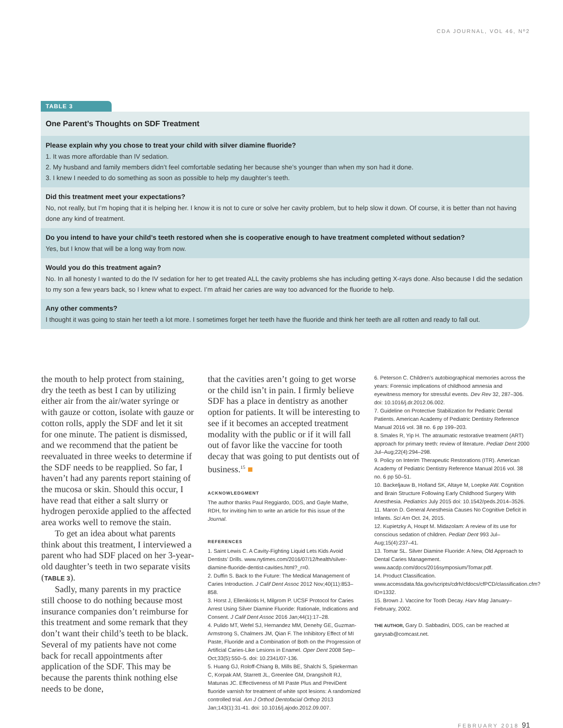CDA JOURNAL, VOL 46, Nº2
TABLE 3
One Parent’s Thoughts on SDF Treatment
Please explain why you chose to treat your child with silver diamine fluoride?
1. It was more affordable than IV sedation.
2. My husband and family members didn’t feel comfortable sedating her because she’s younger than when my son had it done.
3. I knew I needed to do something as soon as possible to help my daughter’s teeth.
Did this treatment meet your expectations?
No, not really, but I’m hoping that it is helping her. I know it is not to cure or solve her cavity problem, but to help slow it down. Of course, it is better than not having done any kind of treatment.
Do you intend to have your child’s teeth restored when she is cooperative enough to have treatment completed without sedation?
Yes, but I know that will be a long way from now.
Would you do this treatment again?
No. In all honesty I wanted to do the IV sedation for her to get treated ALL the cavity problems she has including getting X-rays done. Also because I did the sedation to my son a few years back, so I knew what to expect. I’m afraid her caries are way too advanced for the fluoride to help.
Any other comments?
I thought it was going to stain her teeth a lot more. I sometimes forget her teeth have the fluoride and think her teeth are all rotten and ready to fall out.
the mouth to help protect from staining, dry the teeth as best I can by utilizing either air from the air/water syringe or with gauze or cotton, isolate with gauze or cotton rolls, apply the SDF and let it sit for one minute. The patient is dismissed, and we recommend that the patient be reevaluated in three weeks to determine if the SDF needs to be reapplied. So far, I haven’t had any parents report staining of the mucosa or skin. Should this occur, I have read that either a salt slurry or hydrogen peroxide applied to the affected area works well to remove the stain.
To get an idea about what parents think about this treatment, I interviewed a parent who had SDF placed on her 3-year-old daughter’s teeth in two separate visits (TABLE 3).
Sadly, many parents in my practice still choose to do nothing because most insurance companies don’t reimburse for this treatment and some remark that they don’t want their child’s teeth to be black. Several of my patients have not come back for recall appointments after application of the SDF. This may be because the parents think nothing else needs to be done,
that the cavities aren’t going to get worse or the child isn’t in pain. I firmly believe SDF has a place in dentistry as another option for patients. It will be interesting to see if it becomes an accepted treatment modality with the public or if it will fall out of favor like the vaccine for tooth decay that was going to put dentists out of business.<sup>15</sup> ■
ACKNOWLEDGMENT
The author thanks Paul Reggiardo, DDS, and Gayle Mathe, RDH, for inviting him to write an article for this issue of the Journal.
REFERENCES
1. Saint Lewis C. A Cavity-Fighting Liquid Lets Kids Avoid Dentists’ Drills. www.nytimes.com/2016/07/12/health/silver-diamine-fluoride-dentist-cavities.html?_r=0.
2. Duffin S. Back to the Future: The Medical Management of Caries Introduction. J Calif Dent Assoc 2012 Nov;40(11):853–858.
3. Horst J, Ellenikiotis H, Milgrom P. UCSF Protocol for Caries Arrest Using Silver Diamine Fluoride: Rationale, Indications and Consent. J Calif Dent Assoc 2016 Jan;44(1):17–28.
4. Pulido MT, Wefel SJ, Hernandez MM, Denehy GE, Guzman-Armstrong S, Chalmers JM, Qian F. The Inhibitory Effect of MI Paste, Fluoride and a Combination of Both on the Progression of Artificial Caries-Like Lesions in Enamel. Oper Dent 2008 Sep–Oct;33(5):550–5. doi: 10.2341/07-136.
5. Huang GJ, Roloff-Chiang B, Mills BE, Shalchi S, Spiekerman C, Korpak AM, Starrett JL, Greenlee GM, Drangsholt RJ, Matunas JC. Effectiveness of MI Paste Plus and PreviDent fluoride varnish for treatment of white spot lesions: A randomized controlled trial. Am J Orthod Dentofacial Orthop 2013 Jan;143(1):31-41. doi: 10.1016/j.ajodo.2012.09.007.
6. Peterson C. Children’s autobiographical memories across the years: Forensic implications of childhood amnesia and eyewitness memory for stressful events. Dev Rev 32, 287–306. doi: 10.1016/j.dr.2012.06.002.
7. Guideline on Protective Stabilization for Pediatric Dental Patients. American Academy of Pediatric Dentistry Reference Manual 2016 vol. 38 no. 6 pp 199–203.
8. Smales R, Yip H. The atraumatic restorative treatment (ART) approach for primary teeth: review of literature. Pediatr Dent 2000 Jul–Aug;22(4):294–298.
9. Policy on Interim Therapeutic Restorations (ITR). American Academy of Pediatric Dentistry Reference Manual 2016 vol. 38 no. 6 pp 50–51.
10. Backeljauw B, Holland SK, Altaye M, Loepke AW. Cognition and Brain Structure Following Early Childhood Surgery With Anesthesia. Pediatrics July 2015 doi: 10.1542/peds.2014–3526.
11. Maron D. General Anesthesia Causes No Cognitive Deficit in Infants. Sci Am Oct. 24, 2015.
12. Kupietzky A, Houpt M. Midazolam: A review of its use for conscious sedation of children. Pediatr Dent 993 Jul–Aug;15(4):237–41.
13. Tomar SL. Silver Diamine Fluoride: A New, Old Approach to Dental Caries Management. www.aacdp.com/docs/2016symposium/Tomar.pdf.
14. Product Classification. www.accessdata.fda.gov/scripts/cdrh/cfdocs/cfPCD/classification.cfm?ID=1332.
15. Brown J. Vaccine for Tooth Decay. Harv Mag January–February, 2002.
THE AUTHOR, Gary D. Sabbadini, DDS, can be reached at garysab@comcast.net.
FEBRUARY 2018 91